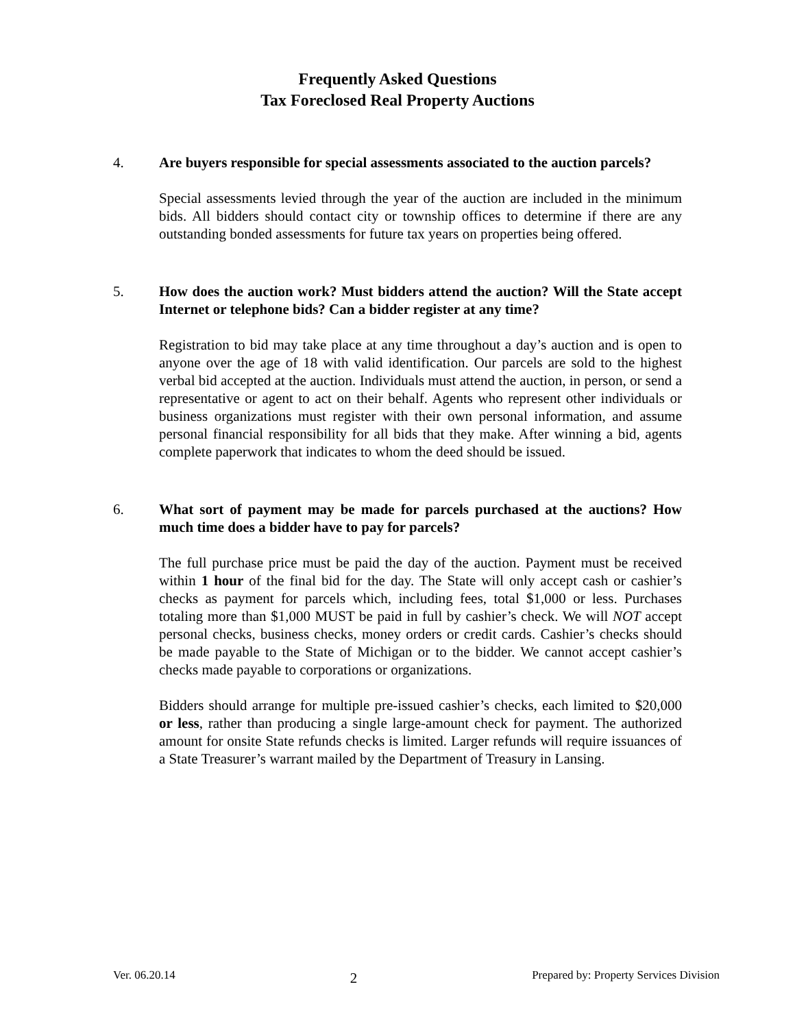Frequently Asked Questions
Tax Foreclosed Real Property Auctions
4. Are buyers responsible for special assessments associated to the auction parcels?
Special assessments levied through the year of the auction are included in the minimum bids. All bidders should contact city or township offices to determine if there are any outstanding bonded assessments for future tax years on properties being offered.
5. How does the auction work? Must bidders attend the auction? Will the State accept Internet or telephone bids? Can a bidder register at any time?
Registration to bid may take place at any time throughout a day’s auction and is open to anyone over the age of 18 with valid identification. Our parcels are sold to the highest verbal bid accepted at the auction. Individuals must attend the auction, in person, or send a representative or agent to act on their behalf. Agents who represent other individuals or business organizations must register with their own personal information, and assume personal financial responsibility for all bids that they make. After winning a bid, agents complete paperwork that indicates to whom the deed should be issued.
6. What sort of payment may be made for parcels purchased at the auctions? How much time does a bidder have to pay for parcels?
The full purchase price must be paid the day of the auction. Payment must be received within 1 hour of the final bid for the day. The State will only accept cash or cashier’s checks as payment for parcels which, including fees, total $1,000 or less. Purchases totaling more than $1,000 MUST be paid in full by cashier’s check. We will NOT accept personal checks, business checks, money orders or credit cards. Cashier’s checks should be made payable to the State of Michigan or to the bidder. We cannot accept cashier’s checks made payable to corporations or organizations.
Bidders should arrange for multiple pre-issued cashier’s checks, each limited to $20,000 or less, rather than producing a single large-amount check for payment. The authorized amount for onsite State refunds checks is limited. Larger refunds will require issuances of a State Treasurer’s warrant mailed by the Department of Treasury in Lansing.
Ver. 06.20.14 2 Prepared by: Property Services Division